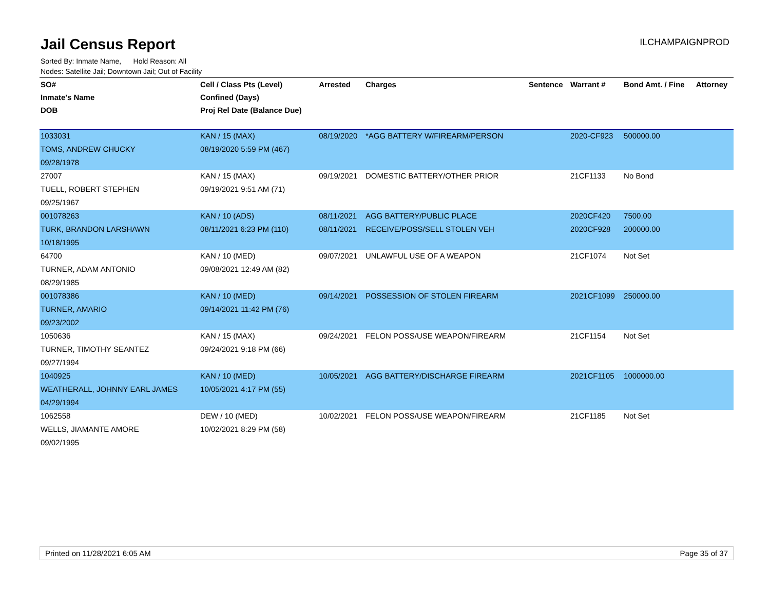Jail Census Report
ILCHAMPAIGNPROD
Sorted By: Inmate Name, Hold Reason: All
Nodes: Satellite Jail; Downtown Jail; Out of Facility
| SO# | Cell / Class Pts (Level) | Arrested | Charges | Sentence | Warrant # | Bond Amt. / Fine | Attorney |
| --- | --- | --- | --- | --- | --- | --- | --- |
| Inmate's Name | Confined (Days) | | | | | | |
| DOB | Proj Rel Date (Balance Due) | | | | | | |
| 1033031 | KAN / 15 (MAX) | 08/19/2020 | *AGG BATTERY W/FIREARM/PERSON | | 2020-CF923 | 500000.00 | |
| TOMS, ANDREW CHUCKY | 08/19/2020 5:59 PM (467) | | | | | | |
| 09/28/1978 | | | | | | | |
| 27007 | KAN / 15 (MAX) | 09/19/2021 | DOMESTIC BATTERY/OTHER PRIOR | | 21CF1133 | No Bond | |
| TUELL, ROBERT STEPHEN | 09/19/2021 9:51 AM (71) | | | | | | |
| 09/25/1967 | | | | | | | |
| 001078263 | KAN / 10 (ADS) | 08/11/2021 | AGG BATTERY/PUBLIC PLACE | | 2020CF420 | 7500.00 | |
| TURK, BRANDON LARSHAWN | 08/11/2021 6:23 PM (110) | 08/11/2021 | RECEIVE/POSS/SELL STOLEN VEH | | 2020CF928 | 200000.00 | |
| 10/18/1995 | | | | | | | |
| 64700 | KAN / 10 (MED) | 09/07/2021 | UNLAWFUL USE OF A WEAPON | | 21CF1074 | Not Set | |
| TURNER, ADAM ANTONIO | 09/08/2021 12:49 AM (82) | | | | | | |
| 08/29/1985 | | | | | | | |
| 001078386 | KAN / 10 (MED) | 09/14/2021 | POSSESSION OF STOLEN FIREARM | | 2021CF1099 | 250000.00 | |
| TURNER, AMARIO | 09/14/2021 11:42 PM (76) | | | | | | |
| 09/23/2002 | | | | | | | |
| 1050636 | KAN / 15 (MAX) | 09/24/2021 | FELON POSS/USE WEAPON/FIREARM | | 21CF1154 | Not Set | |
| TURNER, TIMOTHY SEANTEZ | 09/24/2021 9:18 PM (66) | | | | | | |
| 09/27/1994 | | | | | | | |
| 1040925 | KAN / 10 (MED) | 10/05/2021 | AGG BATTERY/DISCHARGE FIREARM | | 2021CF1105 | 1000000.00 | |
| WEATHERALL, JOHNNY EARL JAMES | 10/05/2021 4:17 PM (55) | | | | | | |
| 04/29/1994 | | | | | | | |
| 1062558 | DEW / 10 (MED) | 10/02/2021 | FELON POSS/USE WEAPON/FIREARM | | 21CF1185 | Not Set | |
| WELLS, JIAMANTE AMORE | 10/02/2021 8:29 PM (58) | | | | | | |
| 09/02/1995 | | | | | | | |
Printed on 11/28/2021 6:05 AM Page 35 of 37